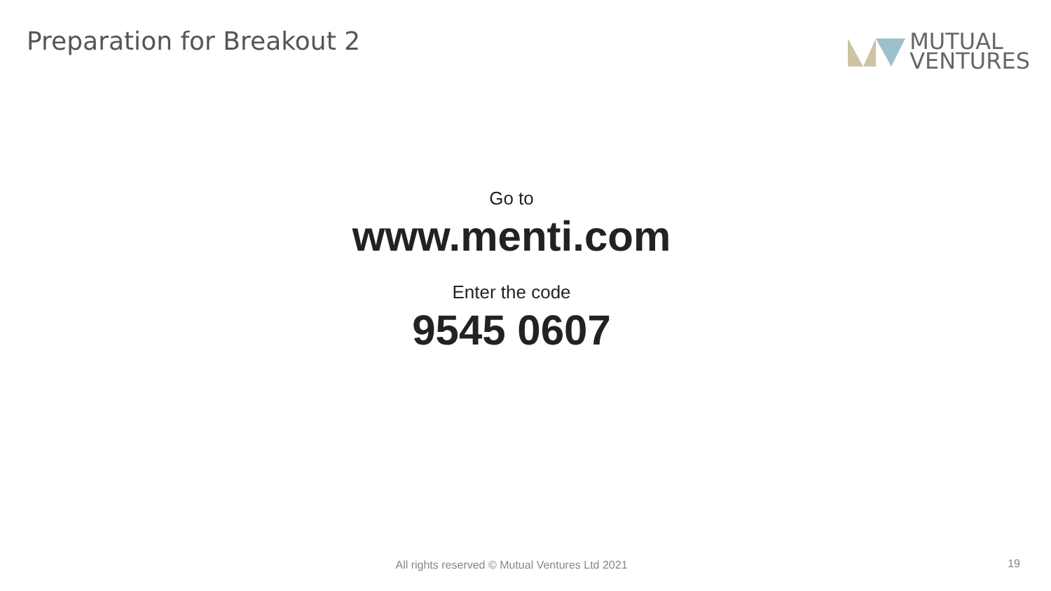Preparation for Breakout 2
MUTUAL
VENTURES
Go to
www.menti.com
Enter the code
9545 0607
All rights reserved © Mutual Ventures Ltd 2021 19